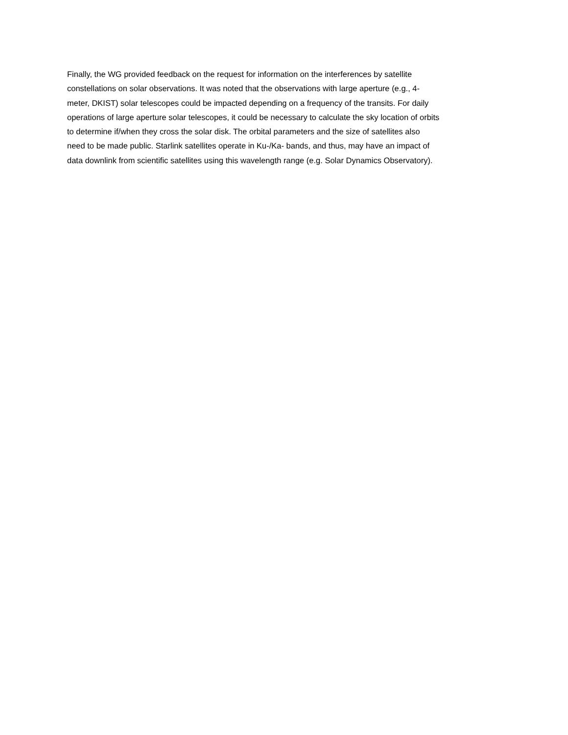Finally, the WG provided feedback on the request for information on the interferences by satellite
constellations on solar observations. It was noted that the observations with large aperture (e.g., 4-
meter, DKIST) solar telescopes could be impacted depending on a frequency of the transits. For daily
operations of large aperture solar telescopes, it could be necessary to calculate the sky location of orbits
to determine if/when they cross the solar disk. The orbital parameters and the size of satellites also
need to be made public. Starlink satellites operate in Ku-/Ka- bands, and thus, may have an impact of
data downlink from scientific satellites using this wavelength range (e.g. Solar Dynamics Observatory).